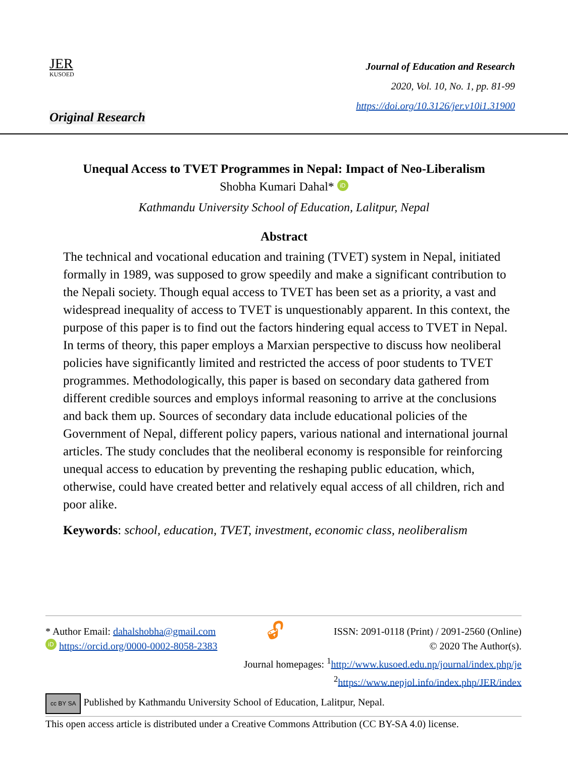JER
KUSOED
Journal of Education and Research
2020, Vol. 10, No. 1, pp. 81-99
https://doi.org/10.3126/jer.v10i1.31900
Original Research
Unequal Access to TVET Programmes in Nepal: Impact of Neo-Liberalism
Shobha Kumari Dahal* iD
Kathmandu University School of Education, Lalitpur, Nepal
Abstract
The technical and vocational education and training (TVET) system in Nepal, initiated formally in 1989, was supposed to grow speedily and make a significant contribution to the Nepali society. Though equal access to TVET has been set as a priority, a vast and widespread inequality of access to TVET is unquestionably apparent. In this context, the purpose of this paper is to find out the factors hindering equal access to TVET in Nepal. In terms of theory, this paper employs a Marxian perspective to discuss how neoliberal policies have significantly limited and restricted the access of poor students to TVET programmes. Methodologically, this paper is based on secondary data gathered from different credible sources and employs informal reasoning to arrive at the conclusions and back them up. Sources of secondary data include educational policies of the Government of Nepal, different policy papers, various national and international journal articles. The study concludes that the neoliberal economy is responsible for reinforcing unequal access to education by preventing the reshaping public education, which, otherwise, could have created better and relatively equal access of all children, rich and poor alike.
Keywords: school, education, TVET, investment, economic class, neoliberalism
* Author Email: dahalshobha@gmail.com
iD https://orcid.org/0000-0002-8058-2383
🔓︎
ISSN: 2091-0118 (Print) / 2091-2560 (Online)
© 2020 The Author(s).
Journal homepages: <sup>1</sup>http://www.kusoed.edu.np/journal/index.php/je
<sup>2</sup> https://www.nepjol.info/index.php/JER/index
cc BY SA Published by Kathmandu University School of Education, Lalitpur, Nepal.
This open access article is distributed under a Creative Commons Attribution (CC BY-SA 4.0) license.